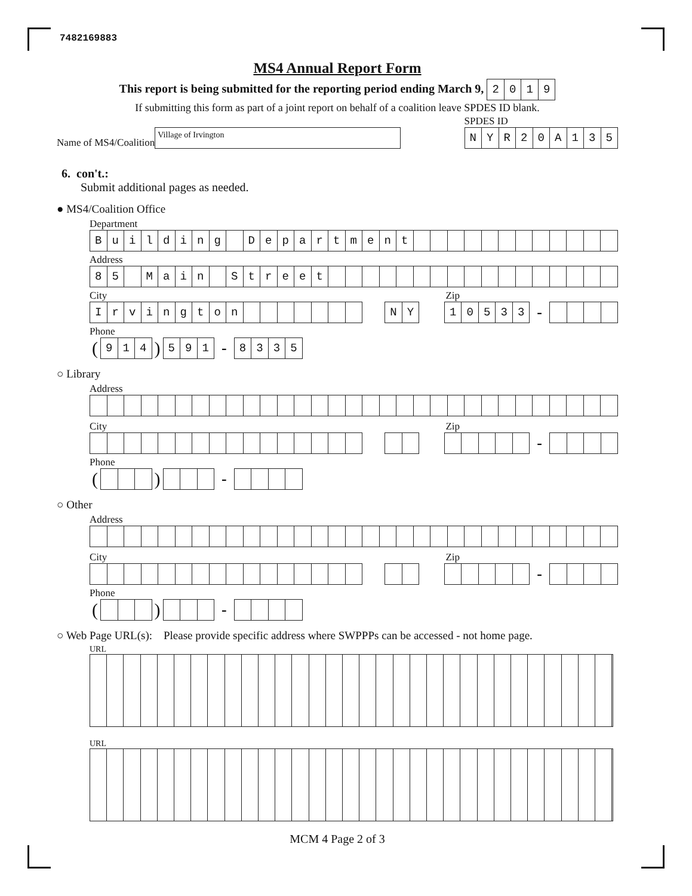7482169883
MS4 Annual Report Form
This report is being submitted for the reporting period ending March 9, 2019
If submitting this form as part of a joint report on behalf of a coalition leave SPDES ID blank.
Name of MS4/Coalition Village of Irvington
SPDES ID
NYR 20 A 135
6. con't.:
Submit additional pages as needed.
● MS4/Coalition Office
Department
Building Department
Address
85 Main Street
City
Zip
Irvington NY 10533 -
Phone
(914) 591 - 8335
○ Library
Address
City
Zip
-
Phone
( ) -
○ Other
Address
City
Zip
-
Phone
( ) -
○ Web Page URL(s): Please provide specific address where SWPPPs can be accessed - not home page.
URL
URL
MCM 4 Page 2 of 3